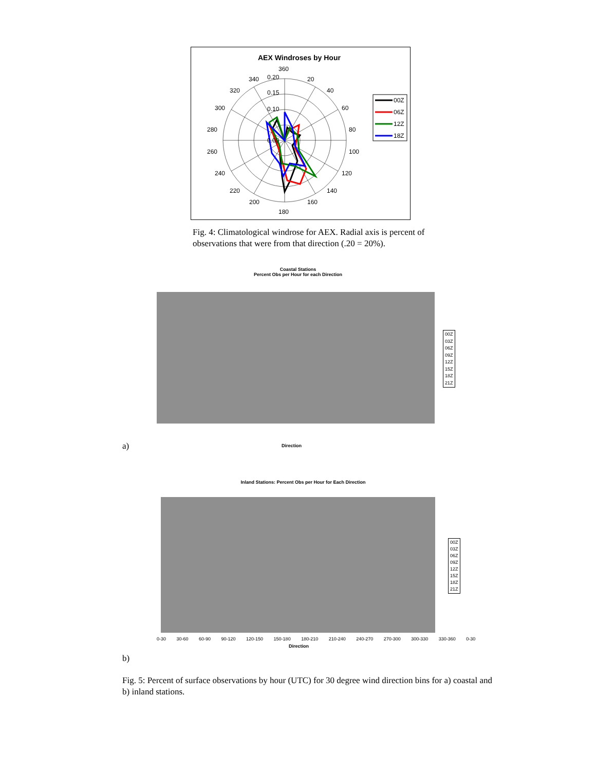AEX Windroses by Hour
360
20
40
60
80
100
120
140
160
180
200
220
240
260
280
300
320
340
0.20
0.15
0.10
0.00
00Z
06Z
12Z
18Z
Fig. 4: Climatological windrose for AEX. Radial axis is percent of observations that were from that direction (.20 = 20%).
Coastal Stations
Percent Obs per Hour for each Direction
Direction
00Z
03Z
06Z
09Z
12Z
15Z
18Z
21Z
a)
Inland Stations: Percent Obs per Hour for Each Direction
0-30 30-60 60-90 90-120 120-150 150-180 180-210 210-240 240-270 270-300 300-330 330-360 0-30
Direction
00Z
03Z
06Z
09Z
12Z
15Z
18Z
21Z
b)
Fig. 5: Percent of surface observations by hour (UTC) for 30 degree wind direction bins for a) coastal and b) inland stations.